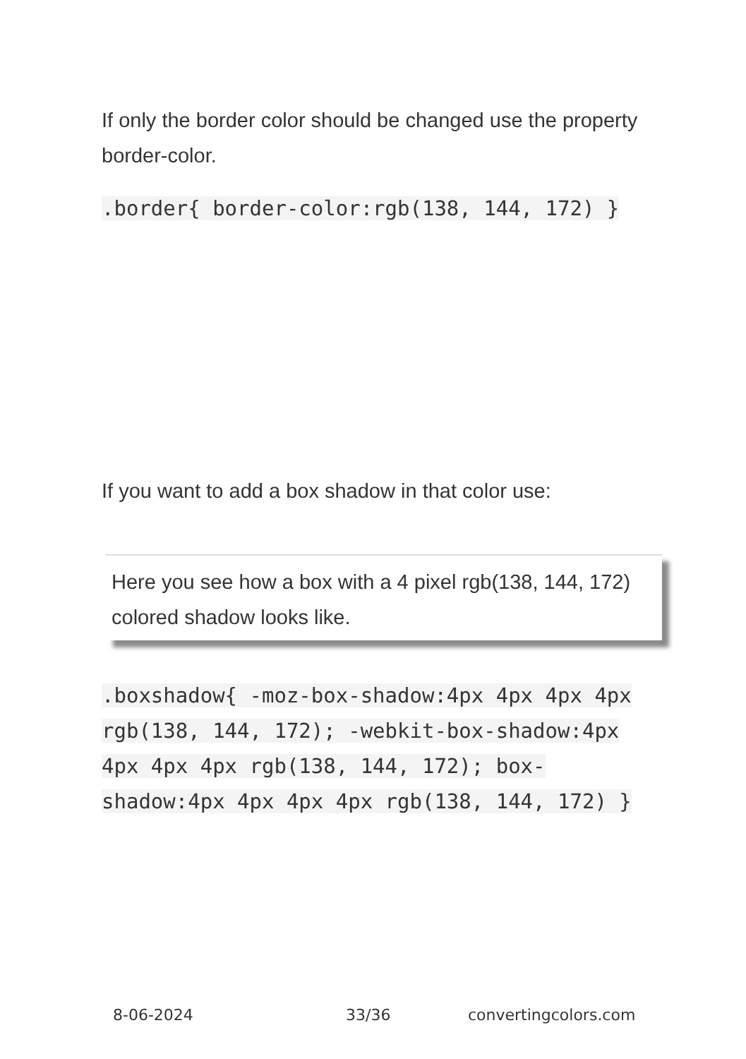If only the border color should be changed use the property border-color.
.border{ border-color:rgb(138, 144, 172) }
If you want to add a box shadow in that color use:
Here you see how a box with a 4 pixel rgb(138, 144, 172) colored shadow looks like.
.boxshadow{ -moz-box-shadow:4px 4px 4px 4px rgb(138, 144, 172); -webkit-box-shadow:4px 4px 4px 4px rgb(138, 144, 172); box-shadow:4px 4px 4px 4px rgb(138, 144, 172) }
8-06-2024 33/36 convertingcolors.com